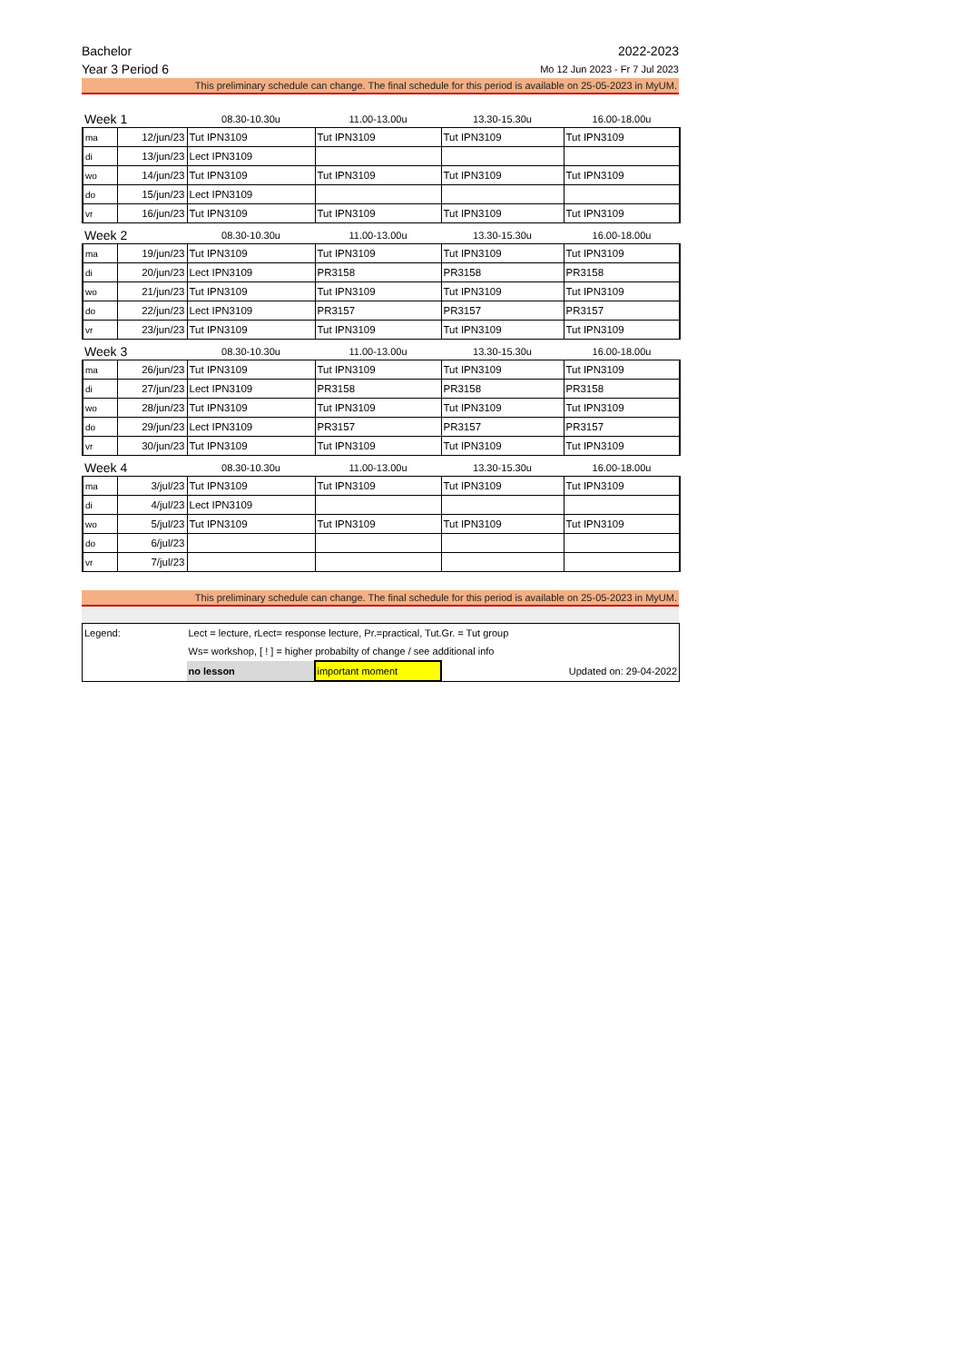Bachelor 2022-2023
Year 3 Period 6 Mo 12 Jun 2023 - Fr 7 Jul 2023
This preliminary schedule can change. The final schedule for this period is available on 25-05-2023 in MyUM.
| Week 1 | | 08.30-10.30u | 11.00-13.00u | 13.30-15.30u | 16.00-18.00u |
| ma | 12/jun/23 | Tut IPN3109 | Tut IPN3109 | Tut IPN3109 | Tut IPN3109 |
| di | 13/jun/23 | Lect IPN3109 | | | |
| wo | 14/jun/23 | Tut IPN3109 | Tut IPN3109 | Tut IPN3109 | Tut IPN3109 |
| do | 15/jun/23 | Lect IPN3109 | | | |
| vr | 16/jun/23 | Tut IPN3109 | Tut IPN3109 | Tut IPN3109 | Tut IPN3109 |
| Week 2 | | 08.30-10.30u | 11.00-13.00u | 13.30-15.30u | 16.00-18.00u |
| ma | 19/jun/23 | Tut IPN3109 | Tut IPN3109 | Tut IPN3109 | Tut IPN3109 |
| di | 20/jun/23 | Lect IPN3109 | PR3158 | PR3158 | PR3158 |
| wo | 21/jun/23 | Tut IPN3109 | Tut IPN3109 | Tut IPN3109 | Tut IPN3109 |
| do | 22/jun/23 | Lect IPN3109 | PR3157 | PR3157 | PR3157 |
| vr | 23/jun/23 | Tut IPN3109 | Tut IPN3109 | Tut IPN3109 | Tut IPN3109 |
| Week 3 | | 08.30-10.30u | 11.00-13.00u | 13.30-15.30u | 16.00-18.00u |
| ma | 26/jun/23 | Tut IPN3109 | Tut IPN3109 | Tut IPN3109 | Tut IPN3109 |
| di | 27/jun/23 | Lect IPN3109 | PR3158 | PR3158 | PR3158 |
| wo | 28/jun/23 | Tut IPN3109 | Tut IPN3109 | Tut IPN3109 | Tut IPN3109 |
| do | 29/jun/23 | Lect IPN3109 | PR3157 | PR3157 | PR3157 |
| vr | 30/jun/23 | Tut IPN3109 | Tut IPN3109 | Tut IPN3109 | Tut IPN3109 |
| Week 4 | | 08.30-10.30u | 11.00-13.00u | 13.30-15.30u | 16.00-18.00u |
| ma | 3/jul/23 | Tut IPN3109 | Tut IPN3109 | Tut IPN3109 | Tut IPN3109 |
| di | 4/jul/23 | Lect IPN3109 | | | |
| wo | 5/jul/23 | Tut IPN3109 | Tut IPN3109 | Tut IPN3109 | Tut IPN3109 |
| do | 6/jul/23 | | | | |
| vr | 7/jul/23 | | | | |
This preliminary schedule can change. The final schedule for this period is available on 25-05-2023 in MyUM.
| Legend: | Lect = lecture, rLect= response lecture, Pr.=practical, Tut.Gr. = Tut group | | | |
| | Ws= workshop, [ ! ] = higher probabilty of change / see additional info | | | |
| | no lesson | important moment | | Updated on: 29-04-2022 |